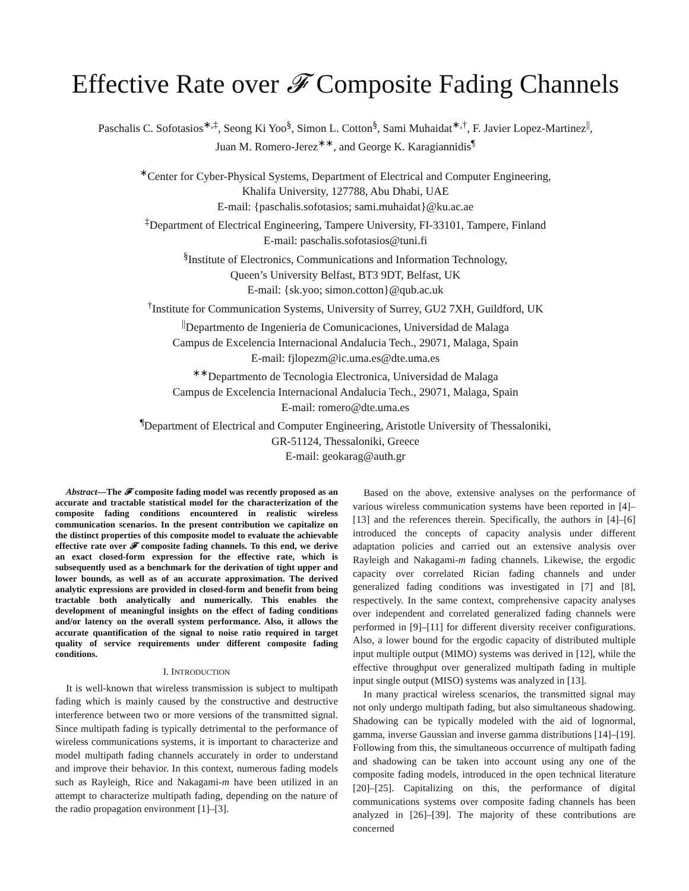Effective Rate over 𝓕 Composite Fading Channels
Paschalis C. Sofotasios<sup>∗,‡</sup>, Seong Ki Yoo<sup>§</sup>, Simon L. Cotton<sup>§</sup>, Sami Muhaidat<sup>∗,†</sup>, F. Javier Lopez-Martinez<sup>||</sup>,
Juan M. Romero-Jerez<sup>∗∗</sup>, and George K. Karagiannidis<sup>¶</sup>
<sup>∗</sup>Center for Cyber-Physical Systems, Department of Electrical and Computer Engineering,
Khalifa University, 127788, Abu Dhabi, UAE
E-mail: {paschalis.sofotasios; sami.muhaidat}@ku.ac.ae
<sup>‡</sup> Department of Electrical Engineering, Tampere University, FI-33101, Tampere, Finland
E-mail: paschalis.sofotasios@tuni.fi
<sup>§</sup> Institute of Electronics, Communications and Information Technology,
Queen’s University Belfast, BT3 9DT, Belfast, UK
E-mail: {sk.yoo; simon.cotton}@qub.ac.uk
<sup>†</sup> Institute for Communication Systems, University of Surrey, GU2 7XH, Guildford, UK
<sup>||</sup>Departmento de Ingenieria de Comunicaciones, Universidad de Malaga
Campus de Excelencia Internacional Andalucia Tech., 29071, Malaga, Spain
E-mail: fjlopezm@ic.uma.es@dte.uma.es
<sup>∗∗</sup>Departmento de Tecnologia Electronica, Universidad de Malaga
Campus de Excelencia Internacional Andalucia Tech., 29071, Malaga, Spain
E-mail: romero@dte.uma.es
<sup>¶</sup> Department of Electrical and Computer Engineering, Aristotle University of Thessaloniki,
GR-51124, Thessaloniki, Greece
E-mail: geokarag@auth.gr
Abstract—The 𝓕 composite fading model was recently proposed as an accurate and tractable statistical model for the characterization of the composite fading conditions encountered in realistic wireless communication scenarios. In the present contribution we capitalize on the distinct properties of this composite model to evaluate the achievable effective rate over 𝓕 composite fading channels. To this end, we derive an exact closed-form expression for the effective rate, which is subsequently used as a benchmark for the derivation of tight upper and lower bounds, as well as of an accurate approximation. The derived analytic expressions are provided in closed-form and benefit from being tractable both analytically and numerically. This enables the development of meaningful insights on the effect of fading conditions and/or latency on the overall system performance. Also, it allows the accurate quantification of the signal to noise ratio required in target quality of service requirements under different composite fading conditions.
I. INTRODUCTION
It is well-known that wireless transmission is subject to multipath fading which is mainly caused by the constructive and destructive interference between two or more versions of the transmitted signal. Since multipath fading is typically detrimental to the performance of wireless communications systems, it is important to characterize and model multipath fading channels accurately in order to understand and improve their behavior. In this context, numerous fading models such as Rayleigh, Rice and Nakagami-m have been utilized in an attempt to characterize multipath fading, depending on the nature of the radio propagation environment [1]–[3].
Based on the above, extensive analyses on the performance of various wireless communication systems have been reported in [4]–[13] and the references therein. Specifically, the authors in [4]–[6] introduced the concepts of capacity analysis under different adaptation policies and carried out an extensive analysis over Rayleigh and Nakagami-m fading channels. Likewise, the ergodic capacity over correlated Rician fading channels and under generalized fading conditions was investigated in [7] and [8], respectively. In the same context, comprehensive capacity analyses over independent and correlated generalized fading channels were performed in [9]–[11] for different diversity receiver configurations. Also, a lower bound for the ergodic capacity of distributed multiple input multiple output (MIMO) systems was derived in [12], while the effective throughput over generalized multipath fading in multiple input single output (MISO) systems was analyzed in [13].
In many practical wireless scenarios, the transmitted signal may not only undergo multipath fading, but also simultaneous shadowing. Shadowing can be typically modeled with the aid of lognormal, gamma, inverse Gaussian and inverse gamma distributions [14]–[19]. Following from this, the simultaneous occurrence of multipath fading and shadowing can be taken into account using any one of the composite fading models, introduced in the open technical literature [20]–[25]. Capitalizing on this, the performance of digital communications systems over composite fading channels has been analyzed in [26]–[39]. The majority of these contributions are concerned